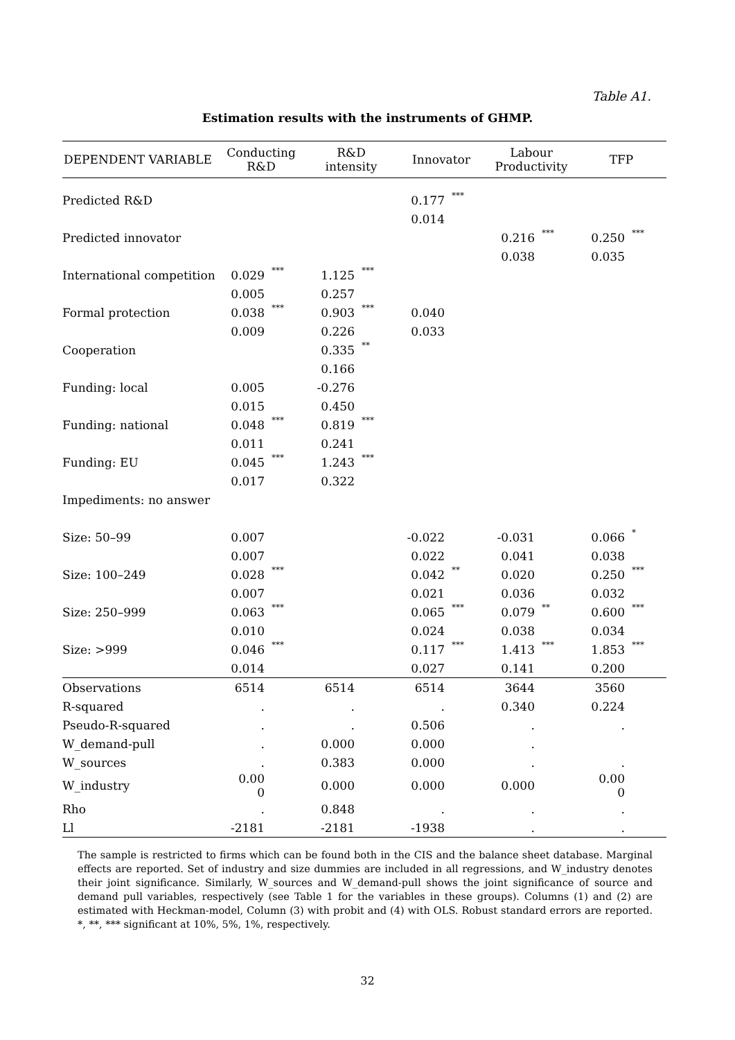Table A1.
Estimation results with the instruments of GHMP.
| DEPENDENT VARIABLE | Conducting R&D | | R&D intensity | | Innovator | | Labour Productivity | | TFP | |
| --- | --- | --- | --- | --- | --- | --- | --- | --- | --- | --- |
| Predicted R&D | | | | | 0.177 | *** | | | | |
| | | | | | 0.014 | | | | | |
| Predicted innovator | | | | | | | 0.216 | *** | 0.250 | *** |
| | | | | | | | 0.038 | | 0.035 | |
| International competition | 0.029 | *** | 1.125 | *** | | | | | | |
| | 0.005 | | 0.257 | | | | | | | |
| Formal protection | 0.038 | *** | 0.903 | *** | 0.040 | | | | | |
| | 0.009 | | 0.226 | | 0.033 | | | | | |
| Cooperation | | | 0.335 | ** | | | | | | |
| | | | 0.166 | | | | | | | |
| Funding: local | 0.005 | | -0.276 | | | | | | | |
| | 0.015 | | 0.450 | | | | | | | |
| Funding: national | 0.048 | *** | 0.819 | *** | | | | | | |
| | 0.011 | | 0.241 | | | | | | | |
| Funding: EU | 0.045 | *** | 1.243 | *** | | | | | | |
| | 0.017 | | 0.322 | | | | | | | |
| Impediments: no answer | | | | | | | | | | |
| Size: 50–99 | 0.007 | | | | -0.022 | | -0.031 | | 0.066 | * |
| | 0.007 | | | | 0.022 | | 0.041 | | 0.038 | |
| Size: 100–249 | 0.028 | *** | | | 0.042 | ** | 0.020 | | 0.250 | *** |
| | 0.007 | | | | 0.021 | | 0.036 | | 0.032 | |
| Size: 250–999 | 0.063 | *** | | | 0.065 | *** | 0.079 | ** | 0.600 | *** |
| | 0.010 | | | | 0.024 | | 0.038 | | 0.034 | |
| Size: >999 | 0.046 | *** | | | 0.117 | *** | 1.413 | *** | 1.853 | *** |
| | 0.014 | | | | 0.027 | | 0.141 | | 0.200 | |
| Observations | 6514 | | 6514 | | 6514 | | 3644 | | 3560 | |
| R-squared | . | | . | | . | | 0.340 | | 0.224 | |
| Pseudo-R-squared | . | | . | | 0.506 | | . | | . | |
| W_demand-pull | . | | 0.000 | | 0.000 | | . | | | |
| W_sources | . | | 0.383 | | 0.000 | | . | | . | |
| W_industry | 0.00 0 | | 0.000 | | 0.000 | | 0.000 | | 0.00 0 | |
| Rho | . | | 0.848 | | . | | . | | . | |
| Ll | -2181 | | -2181 | | -1938 | | . | | . | |
The sample is restricted to firms which can be found both in the CIS and the balance sheet database. Marginal effects are reported. Set of industry and size dummies are included in all regressions, and W_industry denotes their joint significance. Similarly, W_sources and W_demand-pull shows the joint significance of source and demand pull variables, respectively (see Table 1 for the variables in these groups). Columns (1) and (2) are estimated with Heckman-model, Column (3) with probit and (4) with OLS. Robust standard errors are reported. *, **, *** significant at 10%, 5%, 1%, respectively.
32